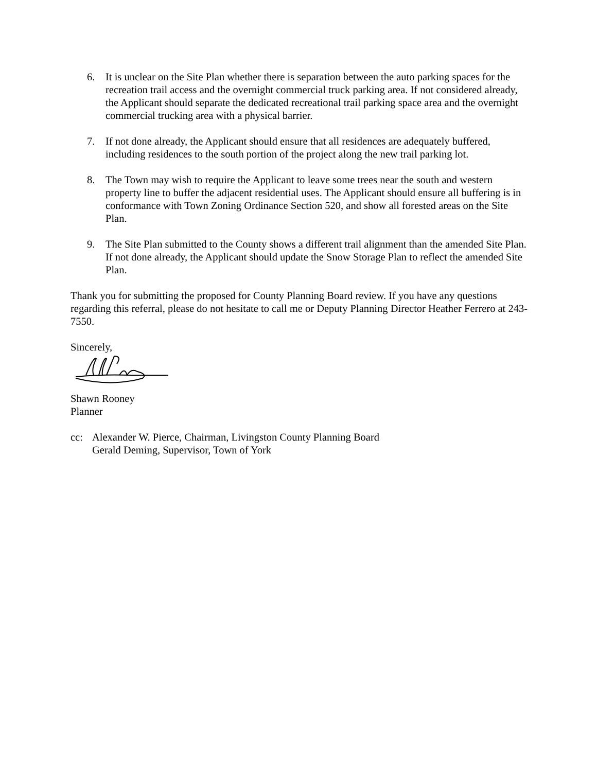6. It is unclear on the Site Plan whether there is separation between the auto parking spaces for the recreation trail access and the overnight commercial truck parking area. If not considered already, the Applicant should separate the dedicated recreational trail parking space area and the overnight commercial trucking area with a physical barrier.
7. If not done already, the Applicant should ensure that all residences are adequately buffered, including residences to the south portion of the project along the new trail parking lot.
8. The Town may wish to require the Applicant to leave some trees near the south and western property line to buffer the adjacent residential uses. The Applicant should ensure all buffering is in conformance with Town Zoning Ordinance Section 520, and show all forested areas on the Site Plan.
9. The Site Plan submitted to the County shows a different trail alignment than the amended Site Plan. If not done already, the Applicant should update the Snow Storage Plan to reflect the amended Site Plan.
Thank you for submitting the proposed for County Planning Board review. If you have any questions regarding this referral, please do not hesitate to call me or Deputy Planning Director Heather Ferrero at 243-7550.
Sincerely,
Shawn Rooney
Planner
cc: Alexander W. Pierce, Chairman, Livingston County Planning Board
Gerald Deming, Supervisor, Town of York